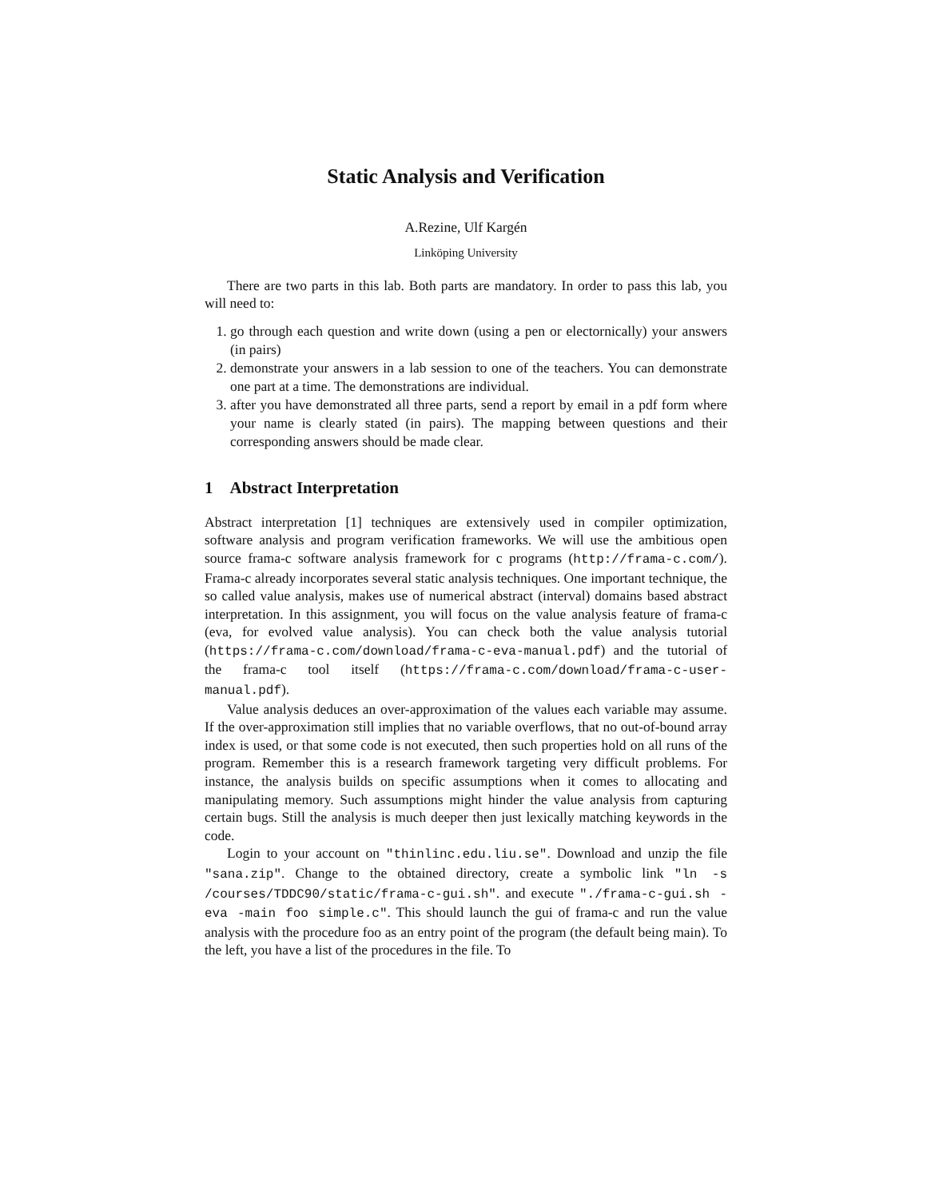Static Analysis and Verification
A.Rezine, Ulf Kargén
Linköping University
There are two parts in this lab. Both parts are mandatory. In order to pass this lab, you will need to:
1. go through each question and write down (using a pen or electornically) your answers (in pairs)
2. demonstrate your answers in a lab session to one of the teachers. You can demonstrate one part at a time. The demonstrations are individual.
3. after you have demonstrated all three parts, send a report by email in a pdf form where your name is clearly stated (in pairs). The mapping between questions and their corresponding answers should be made clear.
1 Abstract Interpretation
Abstract interpretation [1] techniques are extensively used in compiler optimization, software analysis and program verification frameworks. We will use the ambitious open source frama-c software analysis framework for c programs (http://frama-c.com/). Frama-c already incorporates several static analysis techniques. One important technique, the so called value analysis, makes use of numerical abstract (interval) domains based abstract interpretation. In this assignment, you will focus on the value analysis feature of frama-c (eva, for evolved value analysis). You can check both the value analysis tutorial (https://frama-c.com/download/frama-c-eva-manual.pdf) and the tutorial of the frama-c tool itself (https://frama-c.com/download/frama-c-user-manual.pdf).
Value analysis deduces an over-approximation of the values each variable may assume. If the over-approximation still implies that no variable overflows, that no out-of-bound array index is used, or that some code is not executed, then such properties hold on all runs of the program. Remember this is a research framework targeting very difficult problems. For instance, the analysis builds on specific assumptions when it comes to allocating and manipulating memory. Such assumptions might hinder the value analysis from capturing certain bugs. Still the analysis is much deeper then just lexically matching keywords in the code.
Login to your account on "thinlinc.edu.liu.se". Download and unzip the file "sana.zip". Change to the obtained directory, create a symbolic link "ln -s /courses/TDDC90/static/frama-c-gui.sh". and execute "./frama-c-gui.sh -eva -main foo simple.c". This should launch the gui of frama-c and run the value analysis with the procedure foo as an entry point of the program (the default being main). To the left, you have a list of the procedures in the file. To